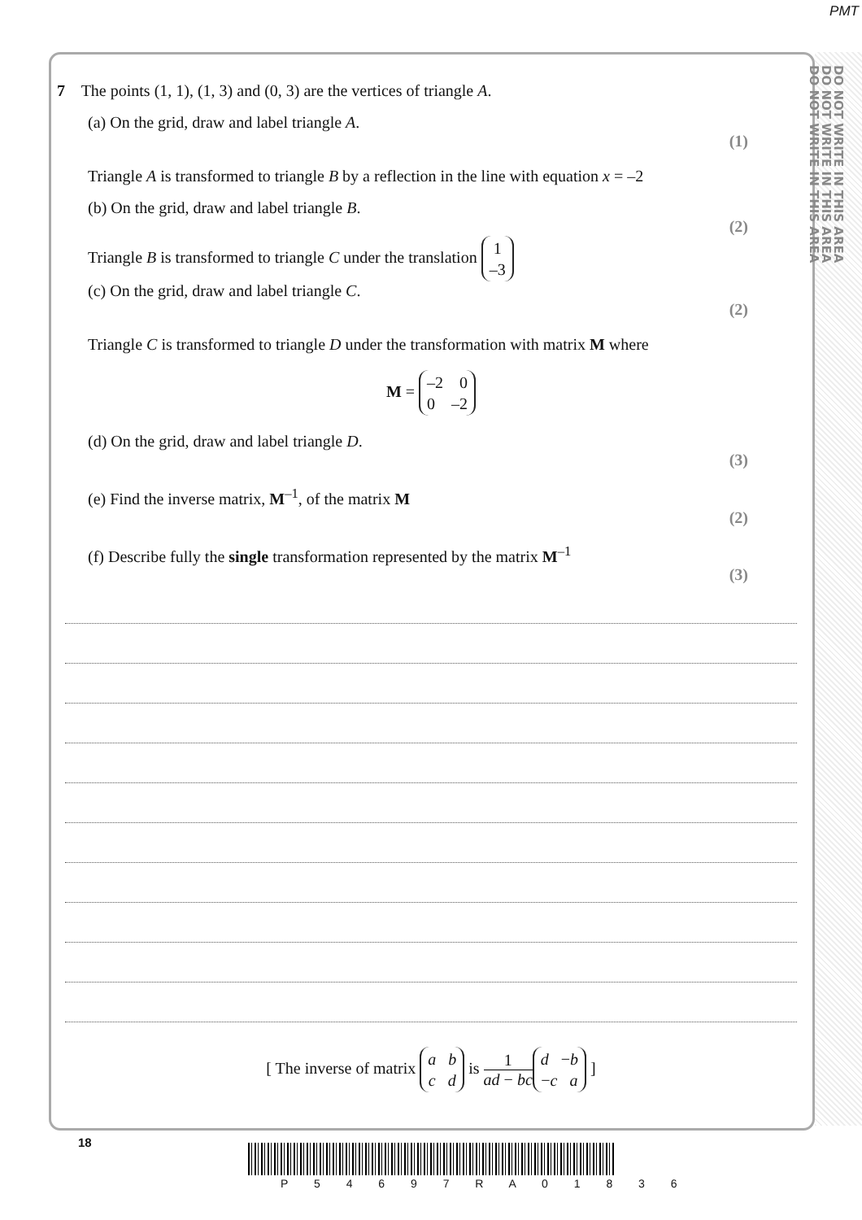PMT
DO NOT WRITE IN THIS AREA
DO NOT WRITE IN THIS AREA
DO NOT WRITE IN THIS AREA
7 The points (1, 1), (1, 3) and (0, 3) are the vertices of triangle A.
(a) On the grid, draw and label triangle A.
(1)
Triangle A is transformed to triangle B by a reflection in the line with equation x = –2
(b) On the grid, draw and label triangle B.
(2)
Triangle B is transformed to triangle C under the translation 1
–3
(c) On the grid, draw and label triangle C.
(2)
Triangle C is transformed to triangle D under the transformation with matrix M where
M = –2 0
0 –2
(d) On the grid, draw and label triangle D.
(3)
(e) Find the inverse matrix, M<sup>–1</sup>, of the matrix M
(2)
(f) Describe fully the single transformation represented by the matrix M<sup>–1</sup>
(3)
[ The inverse of matrix a b
c d is 1 ad − bc d −b
−c a ]
18
P 5 4 6 9 7 R A 0 1 8 3 6